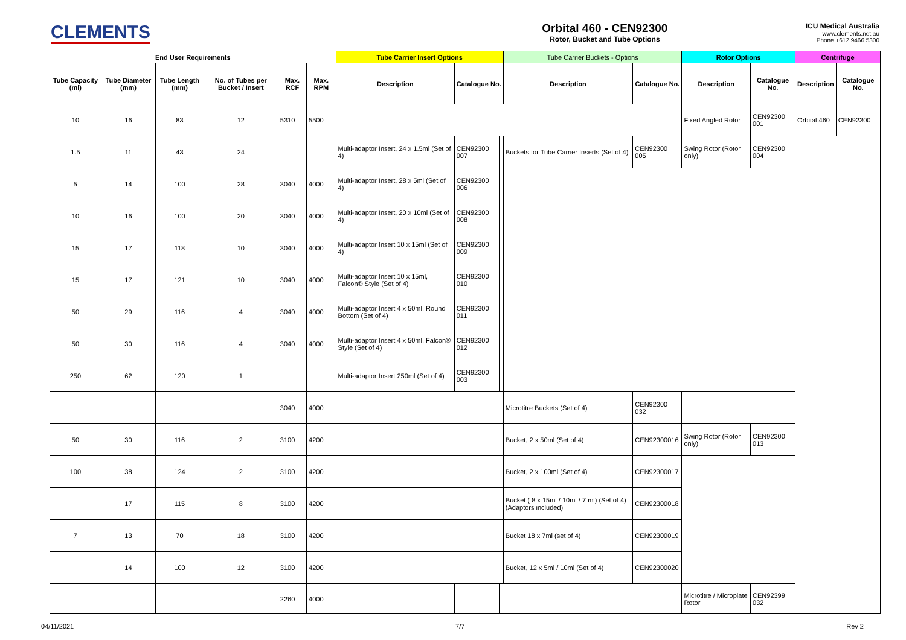CLEMENTS
Orbital 460 - CEN92300
Rotor, Bucket and Tube Options
ICU Medical Australia
www.clements.net.au
Phone +612 9466 5300
| End User Requirements | | | | | | Tube Carrier Insert Options | | | Tube Carrier Buckets - Options | | Rotor Options | | Centrifuge | |
| --- | --- | --- | --- | --- | --- | --- | --- | --- | --- | --- | --- | --- | --- | --- |
| Tube Capacity (ml) | Tube Diameter (mm) | Tube Length (mm) | No. of Tubes per Bucket / Insert | Max. RCF | Max. RPM | Description | Catalogue No. | | Description | Catalogue No. | Description | Catalogue No. | Description | Catalogue No. |
| 10 | 16 | 83 | 12 | 5310 | 5500 | | | | | | Fixed Angled Rotor | CEN92300 001 | Orbital 460 | CEN92300 |
| 1.5 | 11 | 43 | 24 | | | Multi-adaptor Insert, 24 x 1.5ml (Set of 4) | CEN92300 007 | | Buckets for Tube Carrier Inserts (Set of 4) | CEN92300 005 | Swing Rotor (Rotor only) | CEN92300 004 | | |
| 5 | 14 | 100 | 28 | 3040 | 4000 | Multi-adaptor Insert, 28 x 5ml (Set of 4) | CEN92300 006 | | | | | | | |
| 10 | 16 | 100 | 20 | 3040 | 4000 | Multi-adaptor Insert, 20 x 10ml (Set of 4) | CEN92300 008 | | | | | | | |
| 15 | 17 | 118 | 10 | 3040 | 4000 | Multi-adaptor Insert 10 x 15ml (Set of 4) | CEN92300 009 | | | | | | | |
| 15 | 17 | 121 | 10 | 3040 | 4000 | Multi-adaptor Insert 10 x 15ml, Falcon® Style (Set of 4) | CEN92300 010 | | | | | | | |
| 50 | 29 | 116 | 4 | 3040 | 4000 | Multi-adaptor Insert 4 x 50ml, Round Bottom (Set of 4) | CEN92300 011 | | | | | | | |
| 50 | 30 | 116 | 4 | 3040 | 4000 | Multi-adaptor Insert 4 x 50ml, Falcon® Style (Set of 4) | CEN92300 012 | | | | | | | |
| 250 | 62 | 120 | 1 | | | Multi-adaptor Insert 250ml (Set of 4) | CEN92300 003 | | | | | | | |
| | | | | 3040 | 4000 | | | | Microtitre Buckets (Set of 4) | CEN92300 032 | | | | |
| 50 | 30 | 116 | 2 | 3100 | 4200 | | | | Bucket, 2 x 50ml (Set of 4) | CEN92300016 | Swing Rotor (Rotor only) | CEN92300 013 | | |
| 100 | 38 | 124 | 2 | 3100 | 4200 | | | | Bucket, 2 x 100ml (Set of 4) | CEN92300017 | | | | |
| | 17 | 115 | 8 | 3100 | 4200 | | | | Bucket ( 8 x 15ml / 10ml / 7 ml) (Set of 4) (Adaptors included) | CEN92300018 | | | | |
| 7 | 13 | 70 | 18 | 3100 | 4200 | | | | Bucket 18 x 7ml (set of 4) | CEN92300019 | | | | |
| | 14 | 100 | 12 | 3100 | 4200 | | | | Bucket, 12 x 5ml / 10ml (Set of 4) | CEN92300020 | | | | |
| | | | | 2260 | 4000 | | | | | | Microtitre / Microplate Rotor | CEN92399 032 | | |
04/11/2021 7/7 Rev 2